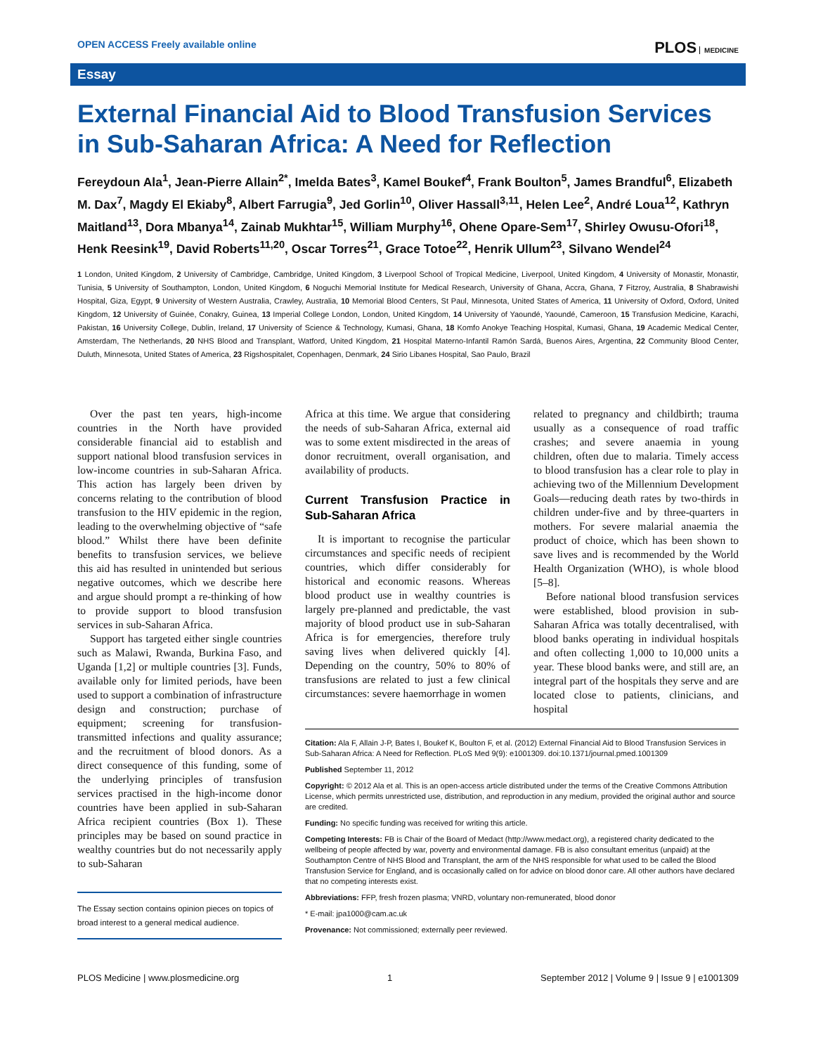OPEN ACCESS Freely available online
PLOS MEDICINE
Essay
External Financial Aid to Blood Transfusion Services in Sub-Saharan Africa: A Need for Reflection
Fereydoun Ala<sup>1</sup>, Jean-Pierre Allain<sup>2*</sup>, Imelda Bates<sup>3</sup>, Kamel Boukef<sup>4</sup>, Frank Boulton<sup>5</sup>, James Brandful<sup>6</sup>, Elizabeth M. Dax<sup>7</sup>, Magdy El Ekiaby<sup>8</sup>, Albert Farrugia<sup>9</sup>, Jed Gorlin<sup>10</sup>, Oliver Hassall<sup>3,11</sup>, Helen Lee<sup>2</sup>, André Loua<sup>12</sup>, Kathryn Maitland<sup>13</sup>, Dora Mbanya<sup>14</sup>, Zainab Mukhtar<sup>15</sup>, William Murphy<sup>16</sup>, Ohene Opare-Sem<sup>17</sup>, Shirley Owusu-Ofori<sup>18</sup>, Henk Reesink<sup>19</sup>, David Roberts<sup>11,20</sup>, Oscar Torres<sup>21</sup>, Grace Totoe<sup>22</sup>, Henrik Ullum<sup>23</sup>, Silvano Wendel<sup>24</sup>
1 London, United Kingdom, 2 University of Cambridge, Cambridge, United Kingdom, 3 Liverpool School of Tropical Medicine, Liverpool, United Kingdom, 4 University of Monastir, Monastir, Tunisia, 5 University of Southampton, London, United Kingdom, 6 Noguchi Memorial Institute for Medical Research, University of Ghana, Accra, Ghana, 7 Fitzroy, Australia, 8 Shabrawishi Hospital, Giza, Egypt, 9 University of Western Australia, Crawley, Australia, 10 Memorial Blood Centers, St Paul, Minnesota, United States of America, 11 University of Oxford, Oxford, United Kingdom, 12 University of Guinée, Conakry, Guinea, 13 Imperial College London, London, United Kingdom, 14 University of Yaoundé, Yaoundé, Cameroon, 15 Transfusion Medicine, Karachi, Pakistan, 16 University College, Dublin, Ireland, 17 University of Science & Technology, Kumasi, Ghana, 18 Komfo Anokye Teaching Hospital, Kumasi, Ghana, 19 Academic Medical Center, Amsterdam, The Netherlands, 20 NHS Blood and Transplant, Watford, United Kingdom, 21 Hospital Materno-Infantil Ramón Sardá, Buenos Aires, Argentina, 22 Community Blood Center, Duluth, Minnesota, United States of America, 23 Rigshospitalet, Copenhagen, Denmark, 24 Sirio Libanes Hospital, Sao Paulo, Brazil
Over the past ten years, high-income countries in the North have provided considerable financial aid to establish and support national blood transfusion services in low-income countries in sub-Saharan Africa. This action has largely been driven by concerns relating to the contribution of blood transfusion to the HIV epidemic in the region, leading to the overwhelming objective of “safe blood.” Whilst there have been definite benefits to transfusion services, we believe this aid has resulted in unintended but serious negative outcomes, which we describe here and argue should prompt a re-thinking of how to provide support to blood transfusion services in sub-Saharan Africa.
Support has targeted either single countries such as Malawi, Rwanda, Burkina Faso, and Uganda [1,2] or multiple countries [3]. Funds, available only for limited periods, have been used to support a combination of infrastructure design and construction; purchase of equipment; screening for transfusion-transmitted infections and quality assurance; and the recruitment of blood donors. As a direct consequence of this funding, some of the underlying principles of transfusion services practised in the high-income donor countries have been applied in sub-Saharan Africa recipient countries (Box 1). These principles may be based on sound practice in wealthy countries but do not necessarily apply to sub-Saharan
The Essay section contains opinion pieces on topics of broad interest to a general medical audience.
Africa at this time. We argue that considering the needs of sub-Saharan Africa, external aid was to some extent misdirected in the areas of donor recruitment, overall organisation, and availability of products.
Current Transfusion Practice in Sub-Saharan Africa
It is important to recognise the particular circumstances and specific needs of recipient countries, which differ considerably for historical and economic reasons. Whereas blood product use in wealthy countries is largely pre-planned and predictable, the vast majority of blood product use in sub-Saharan Africa is for emergencies, therefore truly saving lives when delivered quickly [4]. Depending on the country, 50% to 80% of transfusions are related to just a few clinical circumstances: severe haemorrhage in women
related to pregnancy and childbirth; trauma usually as a consequence of road traffic crashes; and severe anaemia in young children, often due to malaria. Timely access to blood transfusion has a clear role to play in achieving two of the Millennium Development Goals—reducing death rates by two-thirds in children under-five and by three-quarters in mothers. For severe malarial anaemia the product of choice, which has been shown to save lives and is recommended by the World Health Organization (WHO), is whole blood [5–8].
Before national blood transfusion services were established, blood provision in sub-Saharan Africa was totally decentralised, with blood banks operating in individual hospitals and often collecting 1,000 to 10,000 units a year. These blood banks were, and still are, an integral part of the hospitals they serve and are located close to patients, clinicians, and hospital
Citation: Ala F, Allain J-P, Bates I, Boukef K, Boulton F, et al. (2012) External Financial Aid to Blood Transfusion Services in Sub-Saharan Africa: A Need for Reflection. PLoS Med 9(9): e1001309. doi:10.1371/journal.pmed.1001309
Published September 11, 2012
Copyright: © 2012 Ala et al. This is an open-access article distributed under the terms of the Creative Commons Attribution License, which permits unrestricted use, distribution, and reproduction in any medium, provided the original author and source are credited.
Funding: No specific funding was received for writing this article.
Competing Interests: FB is Chair of the Board of Medact (http://www.medact.org), a registered charity dedicated to the wellbeing of people affected by war, poverty and environmental damage. FB is also consultant emeritus (unpaid) at the Southampton Centre of NHS Blood and Transplant, the arm of the NHS responsible for what used to be called the Blood Transfusion Service for England, and is occasionally called on for advice on blood donor care. All other authors have declared that no competing interests exist.
Abbreviations: FFP, fresh frozen plasma; VNRD, voluntary non-remunerated, blood donor
* E-mail: jpa1000@cam.ac.uk
Provenance: Not commissioned; externally peer reviewed.
PLOS Medicine | www.plosmedicine.org 1 September 2012 | Volume 9 | Issue 9 | e1001309